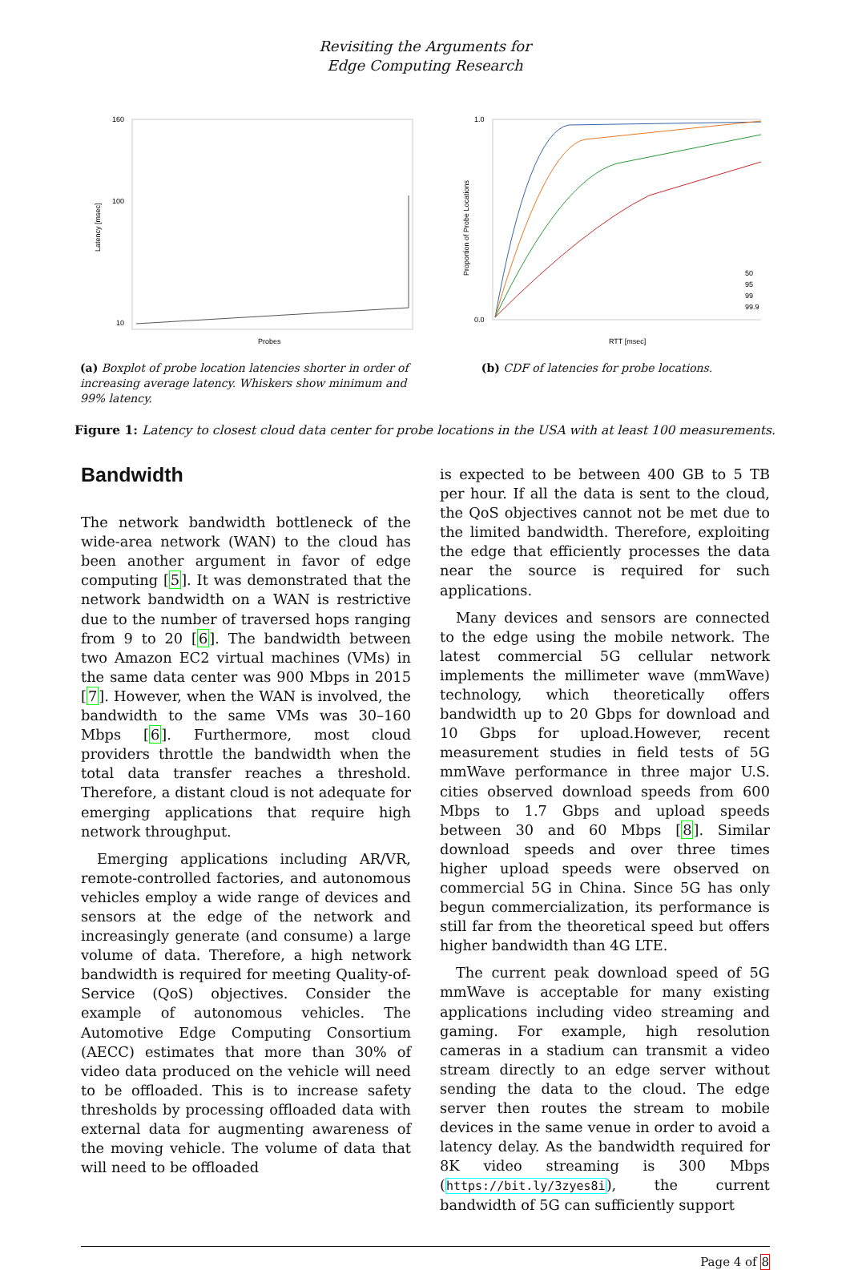Revisiting the Arguments for
Edge Computing Research
160
100
10
Latency [msec]
Probes
(a) Boxplot of probe location latencies shorter in order of increasing average latency. Whiskers show minimum and 99% latency.
1.0
0.0
Proportion of Probe Locations
RTT [msec]
50
95
99
99.9
(b) CDF of latencies for probe locations.
Figure 1: Latency to closest cloud data center for probe locations in the USA with at least 100 measurements.
Bandwidth
The network bandwidth bottleneck of the wide-area network (WAN) to the cloud has been another argument in favor of edge computing [5]. It was demonstrated that the network bandwidth on a WAN is restrictive due to the number of traversed hops ranging from 9 to 20 [6]. The bandwidth between two Amazon EC2 virtual machines (VMs) in the same data center was 900 Mbps in 2015 [7]. However, when the WAN is involved, the bandwidth to the same VMs was 30–160 Mbps [6]. Furthermore, most cloud providers throttle the bandwidth when the total data transfer reaches a threshold. Therefore, a distant cloud is not adequate for emerging applications that require high network throughput.
Emerging applications including AR/VR, remote-controlled factories, and autonomous vehicles employ a wide range of devices and sensors at the edge of the network and increasingly generate (and consume) a large volume of data. Therefore, a high network bandwidth is required for meeting Quality-of-Service (QoS) objectives. Consider the example of autonomous vehicles. The Automotive Edge Computing Consortium (AECC) estimates that more than 30% of video data produced on the vehicle will need to be offloaded. This is to increase safety thresholds by processing offloaded data with external data for augmenting awareness of the moving vehicle. The volume of data that will need to be offloaded
is expected to be between 400 GB to 5 TB per hour. If all the data is sent to the cloud, the QoS objectives cannot not be met due to the limited bandwidth. Therefore, exploiting the edge that efficiently processes the data near the source is required for such applications.
Many devices and sensors are connected to the edge using the mobile network. The latest commercial 5G cellular network implements the millimeter wave (mmWave) technology, which theoretically offers bandwidth up to 20 Gbps for download and 10 Gbps for upload.However, recent measurement studies in field tests of 5G mmWave performance in three major U.S. cities observed download speeds from 600 Mbps to 1.7 Gbps and upload speeds between 30 and 60 Mbps [8]. Similar download speeds and over three times higher upload speeds were observed on commercial 5G in China. Since 5G has only begun commercialization, its performance is still far from the theoretical speed but offers higher bandwidth than 4G LTE.
The current peak download speed of 5G mmWave is acceptable for many existing applications including video streaming and gaming. For example, high resolution cameras in a stadium can transmit a video stream directly to an edge server without sending the data to the cloud. The edge server then routes the stream to mobile devices in the same venue in order to avoid a latency delay. As the bandwidth required for 8K video streaming is 300 Mbps (https://bit.ly/3zyes8i), the current bandwidth of 5G can sufficiently support
Page 4 of 8